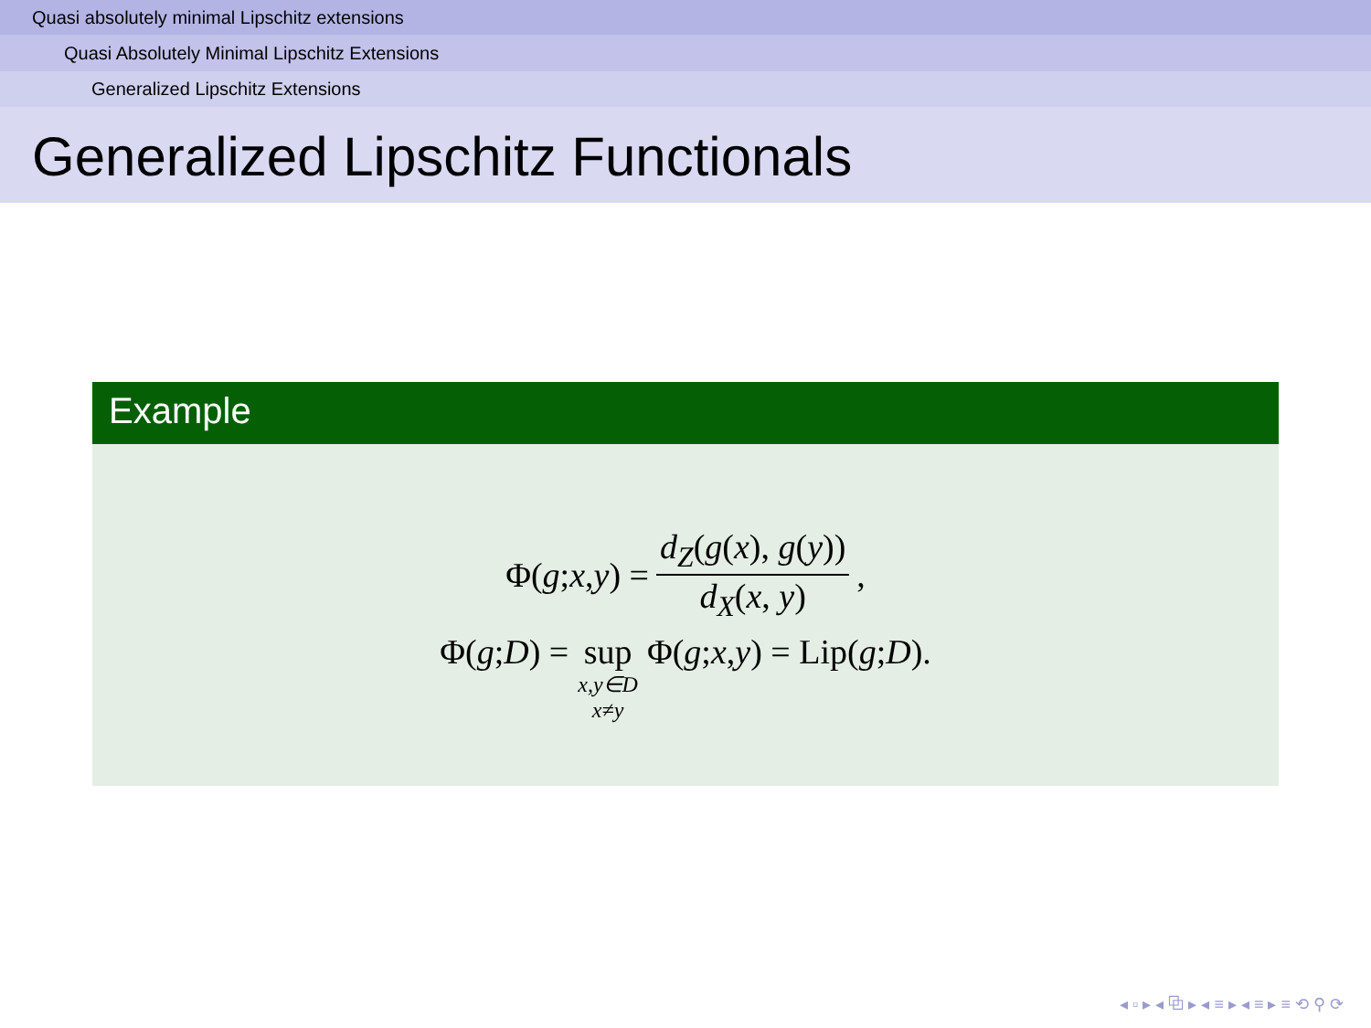Quasi absolutely minimal Lipschitz extensions
Quasi Absolutely Minimal Lipschitz Extensions
Generalized Lipschitz Extensions
Generalized Lipschitz Functionals
Example
Φ(g; x, y) = d<sub>Z</sub>(g(x), g(y)) d<sub>X</sub>(x, y),
Φ(g; D) = sup x,y∈D x≠y Φ(g; x, y) = Lip(g; D).
◂ ▫ ▸ ◂ ⧉ ▸ ◂ ≡ ▸ ◂ ≡ ▸ ≡ ⟲ ⚲ ⟳